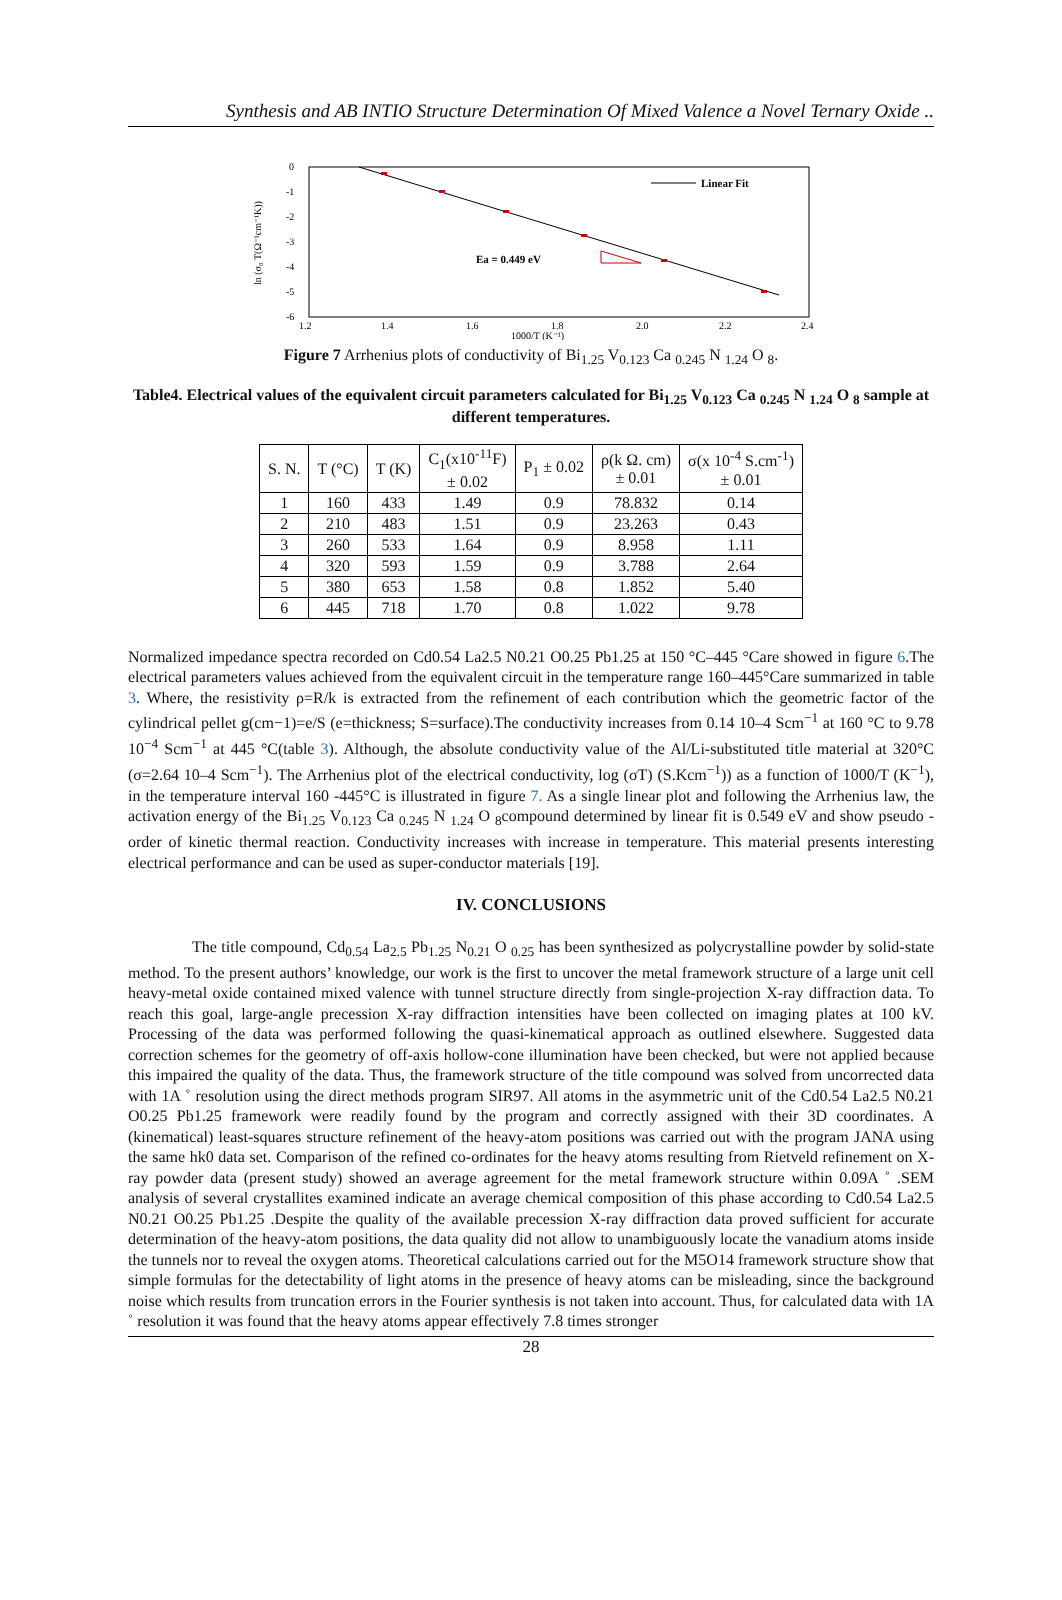Synthesis and AB INTIO Structure Determination Of Mixed Valence a Novel Ternary Oxide ..
Linear Fit
Ea = 0.449 eV
0
-1
-2
-3
-4
-5
-6
1.2
1.4
1.6
1.8
2.0
2.2
2.4
1000/T (K⁻¹)
ln (σ₀ T(Ω⁻¹cm⁻¹K))
Figure 7 Arrhenius plots of conductivity of Bi<sub>1.25</sub> V<sub>0.123</sub> Ca <sub>0.245</sub> N <sub>1.24</sub> O <sub>8</sub>.
Table4. Electrical values of the equivalent circuit parameters calculated for Bi<sub>1.25</sub> V<sub>0.123</sub> Ca <sub>0.245</sub> N <sub>1.24</sub> O <sub>8</sub> sample at different temperatures.
| S. N. | T (°C) | T (K) | C<sub>1</sub>(x10<sup>-11</sup>F) ± 0.02 | P<sub>1</sub> ± 0.02 | ρ(k Ω. cm) ± 0.01 | σ(x 10<sup>-4</sup> S.cm<sup>-1</sup>) ± 0.01 |
| --- | --- | --- | --- | --- | --- | --- |
| 1 | 160 | 433 | 1.49 | 0.9 | 78.832 | 0.14 |
| 2 | 210 | 483 | 1.51 | 0.9 | 23.263 | 0.43 |
| 3 | 260 | 533 | 1.64 | 0.9 | 8.958 | 1.11 |
| 4 | 320 | 593 | 1.59 | 0.9 | 3.788 | 2.64 |
| 5 | 380 | 653 | 1.58 | 0.8 | 1.852 | 5.40 |
| 6 | 445 | 718 | 1.70 | 0.8 | 1.022 | 9.78 |
Normalized impedance spectra recorded on Cd0.54 La2.5 N0.21 O0.25 Pb1.25 at 150 °C–445 °Care showed in figure 6.The electrical parameters values achieved from the equivalent circuit in the temperature range 160–445°Care summarized in table 3. Where, the resistivity ρ=R/k is extracted from the refinement of each contribution which the geometric factor of the cylindrical pellet g(cm−1)=e/S (e=thickness; S=surface).The conductivity increases from 0.14 10–4 Scm<sup>−1</sup> at 160 °C to 9.78 10<sup>−4</sup> Scm<sup>−1</sup> at 445 °C(table 3). Although, the absolute conductivity value of the Al/Li-substituted title material at 320°C (σ=2.64 10–4 Scm<sup>−1</sup>). The Arrhenius plot of the electrical conductivity, log (σT) (S.Kcm<sup>−1</sup>)) as a function of 1000/T (K<sup>−1</sup>), in the temperature interval 160 -445°C is illustrated in figure 7. As a single linear plot and following the Arrhenius law, the activation energy of the Bi<sub>1.25</sub> V<sub>0.123</sub> Ca <sub>0.245</sub> N <sub>1.24</sub> O <sub>8</sub>compound determined by linear fit is 0.549 eV and show pseudo -order of kinetic thermal reaction. Conductivity increases with increase in temperature. This material presents interesting electrical performance and can be used as super-conductor materials [19].
IV. CONCLUSIONS
The title compound, Cd<sub>0.54</sub> La<sub>2.5</sub> Pb<sub>1.25</sub> N<sub>0.21</sub> O <sub>0.25</sub> has been synthesized as polycrystalline powder by solid-state method. To the present authors’ knowledge, our work is the first to uncover the metal framework structure of a large unit cell heavy-metal oxide contained mixed valence with tunnel structure directly from single-projection X-ray diffraction data. To reach this goal, large-angle precession X-ray diffraction intensities have been collected on imaging plates at 100 kV. Processing of the data was performed following the quasi-kinematical approach as outlined elsewhere. Suggested data correction schemes for the geometry of off-axis hollow-cone illumination have been checked, but were not applied because this impaired the quality of the data. Thus, the framework structure of the title compound was solved from uncorrected data with 1A ˚ resolution using the direct methods program SIR97. All atoms in the asymmetric unit of the Cd0.54 La2.5 N0.21 O0.25 Pb1.25 framework were readily found by the program and correctly assigned with their 3D coordinates. A (kinematical) least-squares structure refinement of the heavy-atom positions was carried out with the program JANA using the same hk0 data set. Comparison of the refined co-ordinates for the heavy atoms resulting from Rietveld refinement on X-ray powder data (present study) showed an average agreement for the metal framework structure within 0.09A ˚ .SEM analysis of several crystallites examined indicate an average chemical composition of this phase according to Cd0.54 La2.5 N0.21 O0.25 Pb1.25 .Despite the quality of the available precession X-ray diffraction data proved sufficient for accurate determination of the heavy-atom positions, the data quality did not allow to unambiguously locate the vanadium atoms inside the tunnels nor to reveal the oxygen atoms. Theoretical calculations carried out for the M5O14 framework structure show that simple formulas for the detectability of light atoms in the presence of heavy atoms can be misleading, since the background noise which results from truncation errors in the Fourier synthesis is not taken into account. Thus, for calculated data with 1A ˚ resolution it was found that the heavy atoms appear effectively 7.8 times stronger
28